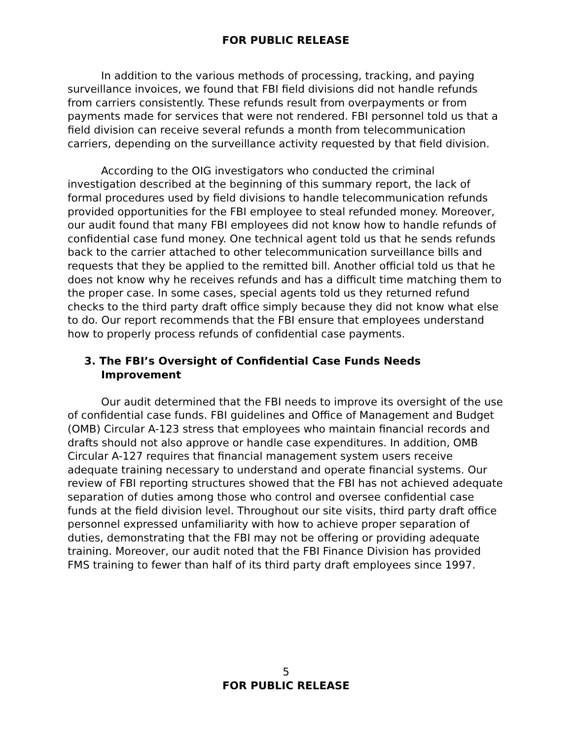FOR PUBLIC RELEASE
In addition to the various methods of processing, tracking, and paying surveillance invoices, we found that FBI field divisions did not handle refunds from carriers consistently. These refunds result from overpayments or from payments made for services that were not rendered. FBI personnel told us that a field division can receive several refunds a month from telecommunication carriers, depending on the surveillance activity requested by that field division.
According to the OIG investigators who conducted the criminal investigation described at the beginning of this summary report, the lack of formal procedures used by field divisions to handle telecommunication refunds provided opportunities for the FBI employee to steal refunded money. Moreover, our audit found that many FBI employees did not know how to handle refunds of confidential case fund money. One technical agent told us that he sends refunds back to the carrier attached to other telecommunication surveillance bills and requests that they be applied to the remitted bill. Another official told us that he does not know why he receives refunds and has a difficult time matching them to the proper case. In some cases, special agents told us they returned refund checks to the third party draft office simply because they did not know what else to do. Our report recommends that the FBI ensure that employees understand how to properly process refunds of confidential case payments.
3. The FBI’s Oversight of Confidential Case Funds Needs Improvement
Our audit determined that the FBI needs to improve its oversight of the use of confidential case funds. FBI guidelines and Office of Management and Budget (OMB) Circular A-123 stress that employees who maintain financial records and drafts should not also approve or handle case expenditures. In addition, OMB Circular A-127 requires that financial management system users receive adequate training necessary to understand and operate financial systems. Our review of FBI reporting structures showed that the FBI has not achieved adequate separation of duties among those who control and oversee confidential case funds at the field division level. Throughout our site visits, third party draft office personnel expressed unfamiliarity with how to achieve proper separation of duties, demonstrating that the FBI may not be offering or providing adequate training. Moreover, our audit noted that the FBI Finance Division has provided FMS training to fewer than half of its third party draft employees since 1997.
5
FOR PUBLIC RELEASE